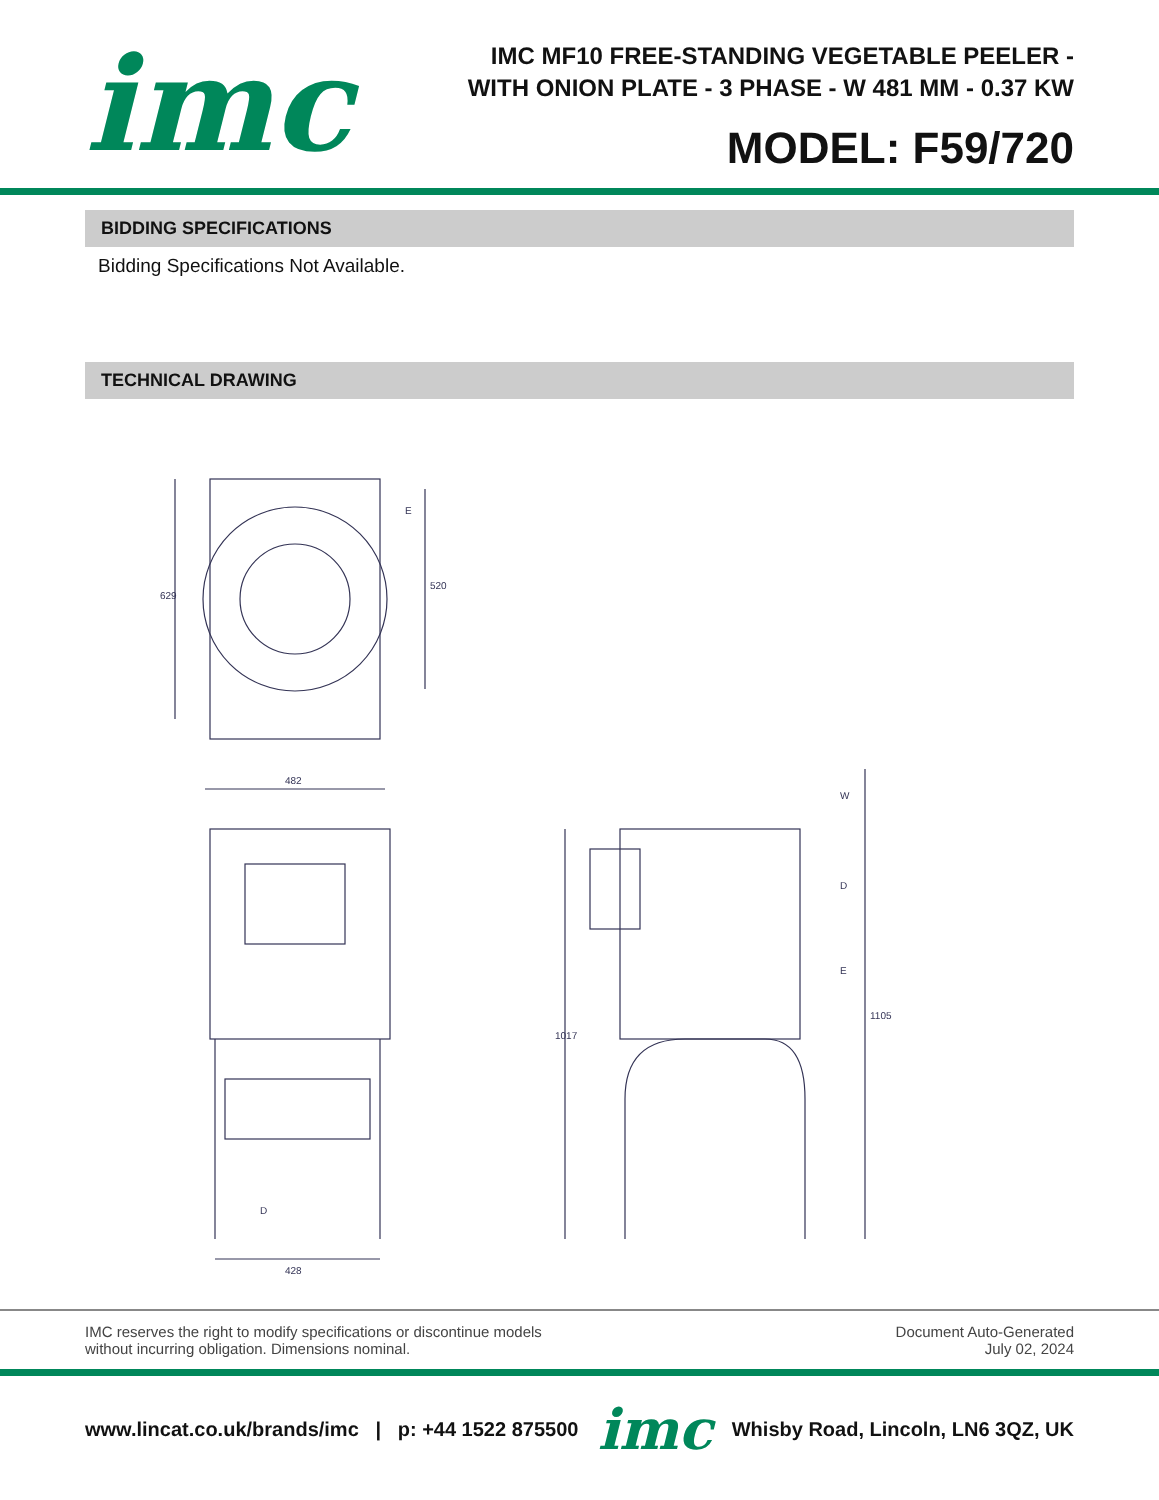imc
IMC MF10 FREE-STANDING VEGETABLE PEELER - WITH ONION PLATE - 3 PHASE - W 481 MM - 0.37 KW
MODEL: F59/720
BIDDING SPECIFICATIONS
Bidding Specifications Not Available.
TECHNICAL DRAWING
629
520
E
482
428
D
1017
1105
W
D
E
IMC reserves the right to modify specifications or discontinue models
without incurring obligation. Dimensions nominal.
Document Auto-Generated
July 02, 2024
www.lincat.co.uk/brands/imc | p: +44 1522 875500 imc Whisby Road, Lincoln, LN6 3QZ, UK